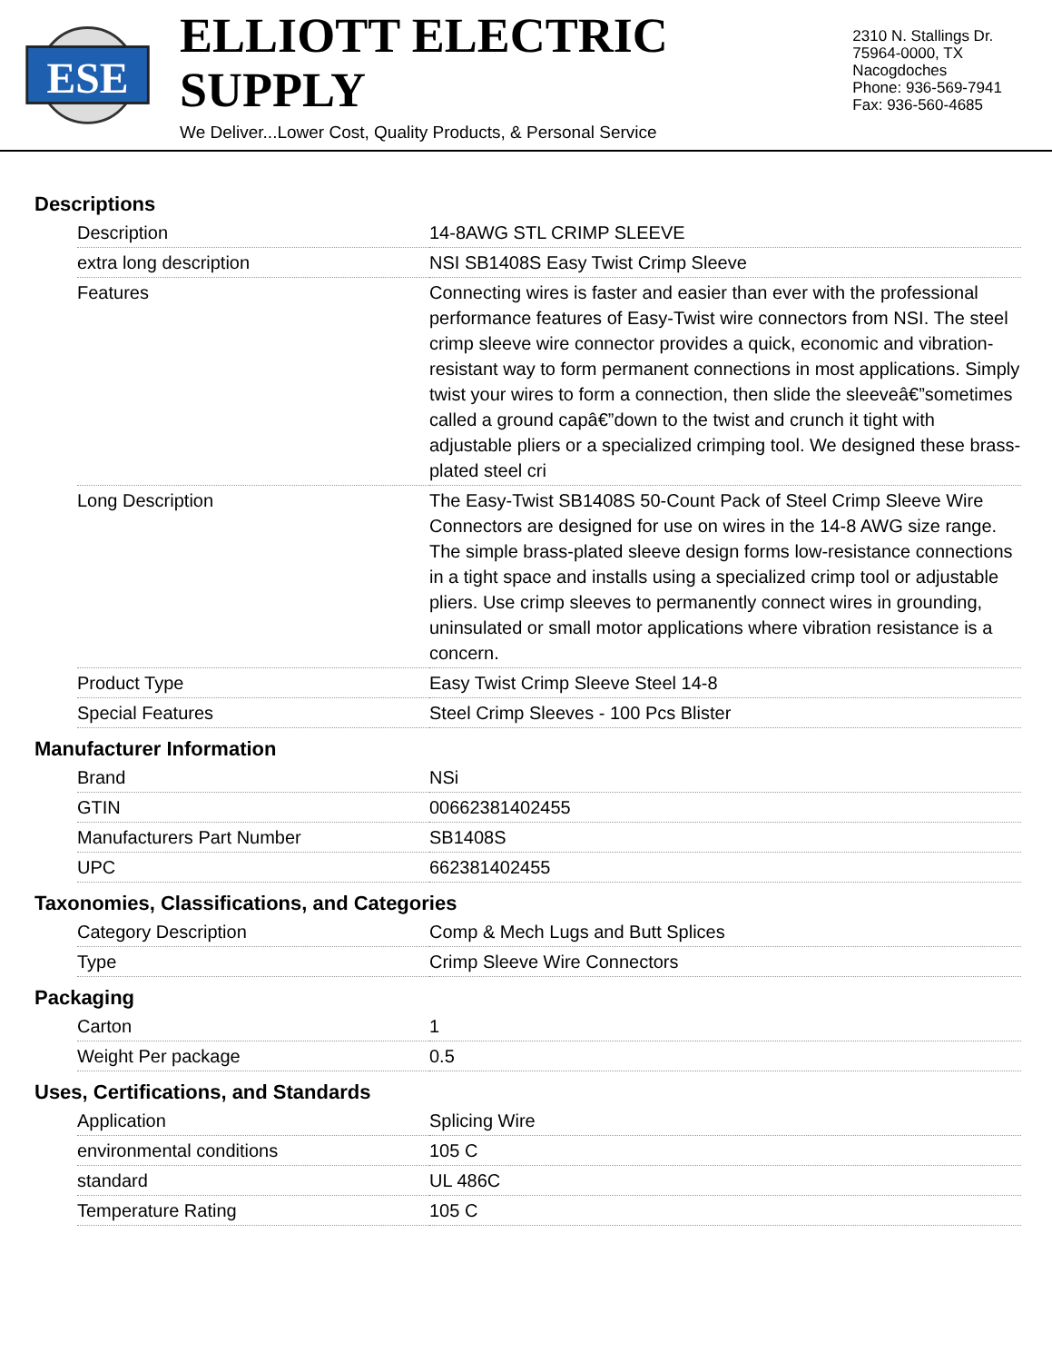ESE
ELLIOTT ELECTRIC SUPPLY
We Deliver...Lower Cost, Quality Products, & Personal Service
2310 N. Stallings Dr.
75964-0000, TX Nacogdoches
Phone: 936-569-7941
Fax: 936-560-4685
Descriptions
| Description | 14-8AWG STL CRIMP SLEEVE |
| extra long description | NSI SB1408S Easy Twist Crimp Sleeve |
| Features | Connecting wires is faster and easier than ever with the professional performance features of Easy-Twist wire connectors from NSI. The steel crimp sleeve wire connector provides a quick, economic and vibration-resistant way to form permanent connections in most applications. Simply twist your wires to form a connection, then slide the sleeveâ€”sometimes called a ground capâ€”down to the twist and crunch it tight with adjustable pliers or a specialized crimping tool. We designed these brass-plated steel cri |
| Long Description | The Easy-Twist SB1408S 50-Count Pack of Steel Crimp Sleeve Wire Connectors are designed for use on wires in the 14-8 AWG size range. The simple brass-plated sleeve design forms low-resistance connections in a tight space and installs using a specialized crimp tool or adjustable pliers. Use crimp sleeves to permanently connect wires in grounding, uninsulated or small motor applications where vibration resistance is a concern. |
| Product Type | Easy Twist Crimp Sleeve Steel 14-8 |
| Special Features | Steel Crimp Sleeves - 100 Pcs Blister |
Manufacturer Information
| Brand | NSi |
| GTIN | 00662381402455 |
| Manufacturers Part Number | SB1408S |
| UPC | 662381402455 |
Taxonomies, Classifications, and Categories
| Category Description | Comp & Mech Lugs and Butt Splices |
| Type | Crimp Sleeve Wire Connectors |
Packaging
| Carton | 1 |
| Weight Per package | 0.5 |
Uses, Certifications, and Standards
| Application | Splicing Wire |
| environmental conditions | 105 C |
| standard | UL 486C |
| Temperature Rating | 105 C |